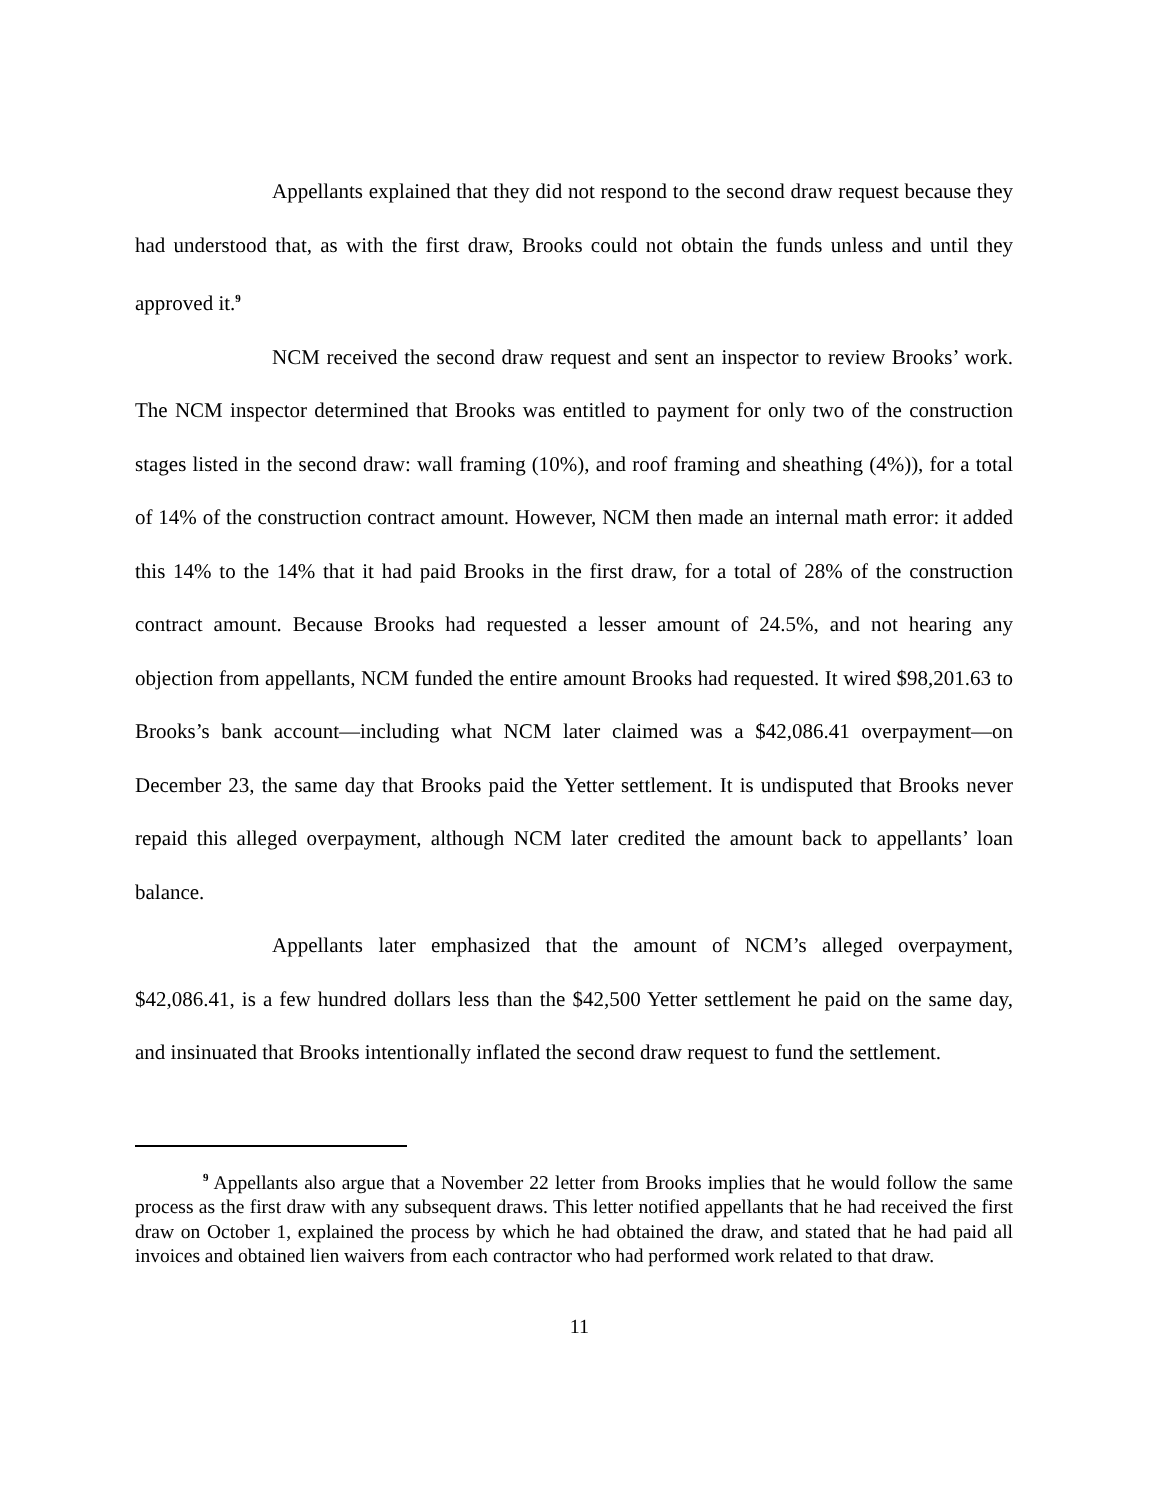Appellants explained that they did not respond to the second draw request because they had understood that, as with the first draw, Brooks could not obtain the funds unless and until they approved it.<sup>9</sup>
NCM received the second draw request and sent an inspector to review Brooks’ work. The NCM inspector determined that Brooks was entitled to payment for only two of the construction stages listed in the second draw: wall framing (10%), and roof framing and sheathing (4%)), for a total of 14% of the construction contract amount. However, NCM then made an internal math error: it added this 14% to the 14% that it had paid Brooks in the first draw, for a total of 28% of the construction contract amount. Because Brooks had requested a lesser amount of 24.5%, and not hearing any objection from appellants, NCM funded the entire amount Brooks had requested. It wired $98,201.63 to Brooks’s bank account—including what NCM later claimed was a $42,086.41 overpayment—on December 23, the same day that Brooks paid the Yetter settlement. It is undisputed that Brooks never repaid this alleged overpayment, although NCM later credited the amount back to appellants’ loan balance.
Appellants later emphasized that the amount of NCM’s alleged overpayment, $42,086.41, is a few hundred dollars less than the $42,500 Yetter settlement he paid on the same day, and insinuated that Brooks intentionally inflated the second draw request to fund the settlement.
<sup>9</sup> Appellants also argue that a November 22 letter from Brooks implies that he would follow the same process as the first draw with any subsequent draws. This letter notified appellants that he had received the first draw on October 1, explained the process by which he had obtained the draw, and stated that he had paid all invoices and obtained lien waivers from each contractor who had performed work related to that draw.
11